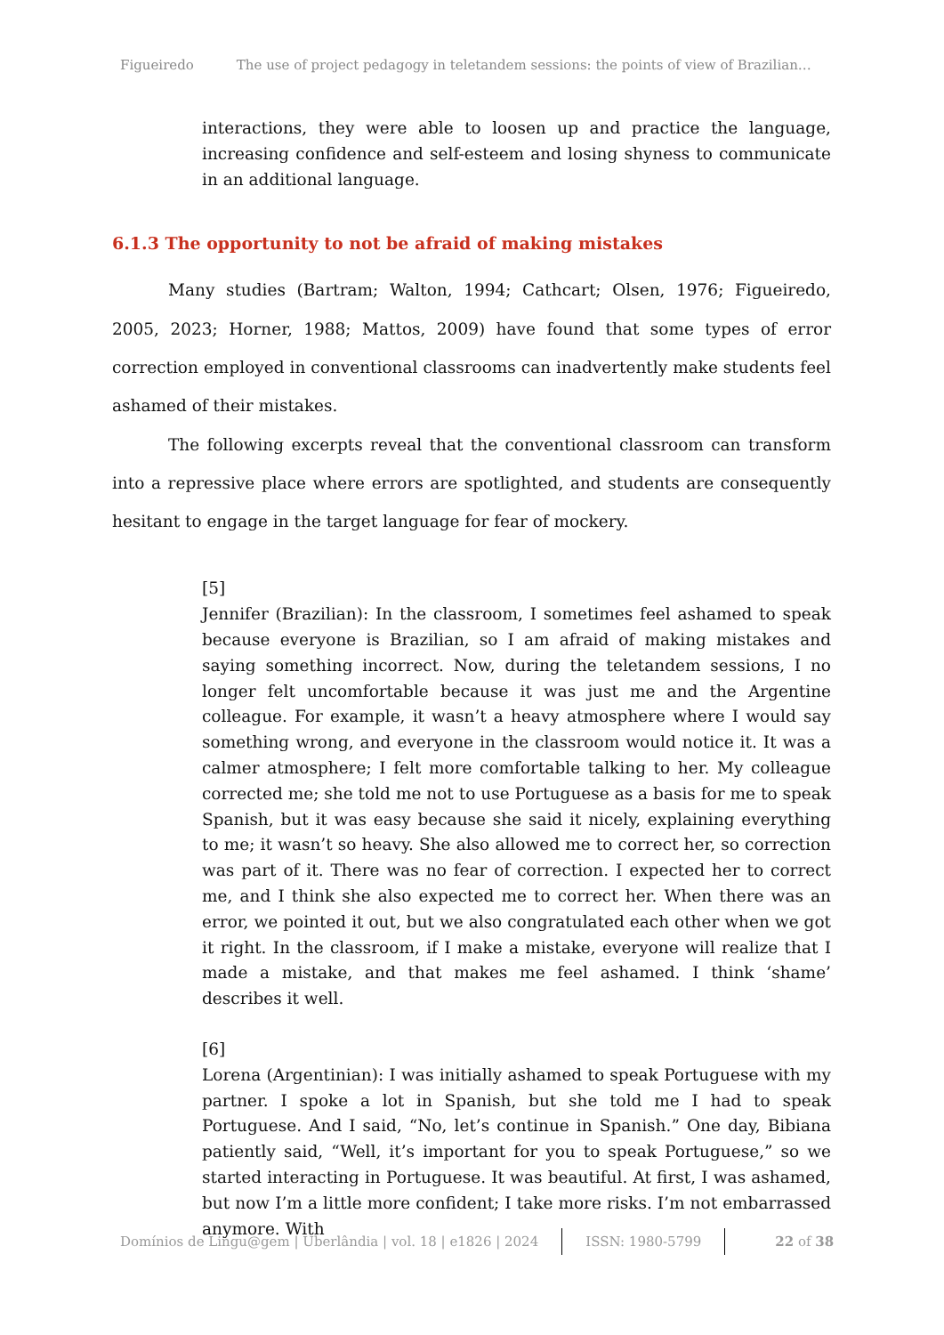Figueiredo The use of project pedagogy in teletandem sessions: the points of view of Brazilian…
interactions, they were able to loosen up and practice the language, increasing confidence and self-esteem and losing shyness to communicate in an additional language.
6.1.3 The opportunity to not be afraid of making mistakes
Many studies (Bartram; Walton, 1994; Cathcart; Olsen, 1976; Figueiredo, 2005, 2023; Horner, 1988; Mattos, 2009) have found that some types of error correction employed in conventional classrooms can inadvertently make students feel ashamed of their mistakes.
The following excerpts reveal that the conventional classroom can transform into a repressive place where errors are spotlighted, and students are consequently hesitant to engage in the target language for fear of mockery.
[5]
Jennifer (Brazilian): In the classroom, I sometimes feel ashamed to speak because everyone is Brazilian, so I am afraid of making mistakes and saying something incorrect. Now, during the teletandem sessions, I no longer felt uncomfortable because it was just me and the Argentine colleague. For example, it wasn’t a heavy atmosphere where I would say something wrong, and everyone in the classroom would notice it. It was a calmer atmosphere; I felt more comfortable talking to her. My colleague corrected me; she told me not to use Portuguese as a basis for me to speak Spanish, but it was easy because she said it nicely, explaining everything to me; it wasn’t so heavy. She also allowed me to correct her, so correction was part of it. There was no fear of correction. I expected her to correct me, and I think she also expected me to correct her. When there was an error, we pointed it out, but we also congratulated each other when we got it right. In the classroom, if I make a mistake, everyone will realize that I made a mistake, and that makes me feel ashamed. I think ‘shame’ describes it well.
[6]
Lorena (Argentinian): I was initially ashamed to speak Portuguese with my partner. I spoke a lot in Spanish, but she told me I had to speak Portuguese. And I said, “No, let’s continue in Spanish.” One day, Bibiana patiently said, “Well, it’s important for you to speak Portuguese,” so we started interacting in Portuguese. It was beautiful. At first, I was ashamed, but now I’m a little more confident; I take more risks. I’m not embarrassed anymore. With
Domínios de Lingu@gem | Uberlândia | vol. 18 | e1826 | 2024 ISSN: 1980-5799 22 of 38